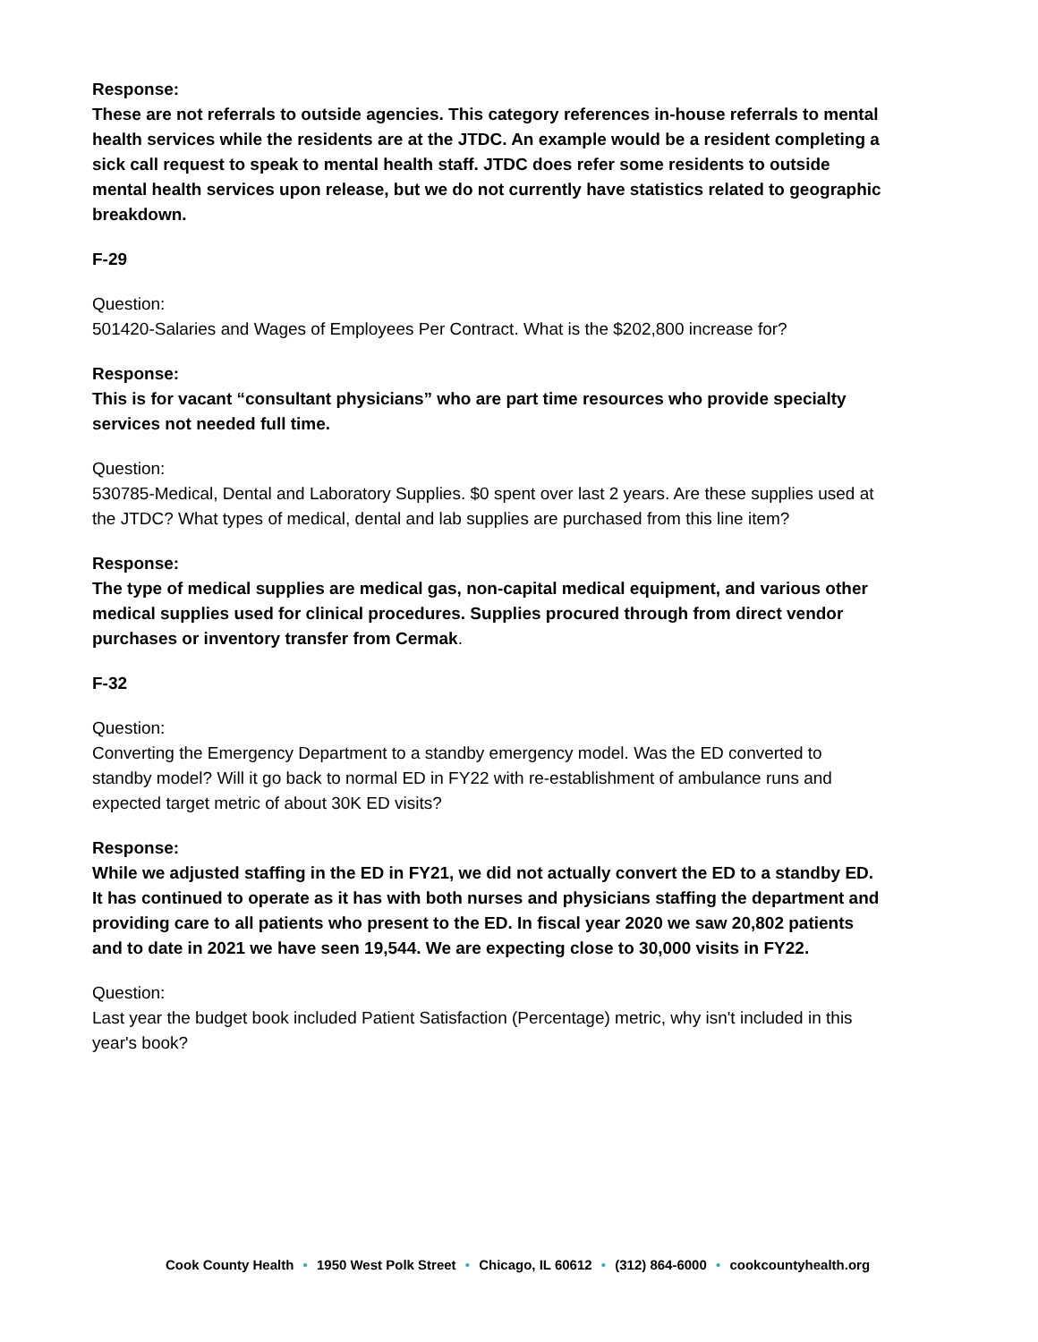Response:
These are not referrals to outside agencies. This category references in-house referrals to mental health services while the residents are at the JTDC. An example would be a resident completing a sick call request to speak to mental health staff. JTDC does refer some residents to outside mental health services upon release, but we do not currently have statistics related to geographic breakdown.
F-29
Question:
501420-Salaries and Wages of Employees Per Contract. What is the $202,800 increase for?
Response:
This is for vacant “consultant physicians” who are part time resources who provide specialty services not needed full time.
Question:
530785-Medical, Dental and Laboratory Supplies. $0 spent over last 2 years. Are these supplies used at the JTDC? What types of medical, dental and lab supplies are purchased from this line item?
Response:
The type of medical supplies are medical gas, non-capital medical equipment, and various other medical supplies used for clinical procedures. Supplies procured through from direct vendor purchases or inventory transfer from Cermak.
F-32
Question:
Converting the Emergency Department to a standby emergency model. Was the ED converted to standby model? Will it go back to normal ED in FY22 with re-establishment of ambulance runs and expected target metric of about 30K ED visits?
Response:
While we adjusted staffing in the ED in FY21, we did not actually convert the ED to a standby ED. It has continued to operate as it has with both nurses and physicians staffing the department and providing care to all patients who present to the ED. In fiscal year 2020 we saw 20,802 patients and to date in 2021 we have seen 19,544. We are expecting close to 30,000 visits in FY22.
Question:
Last year the budget book included Patient Satisfaction (Percentage) metric, why isn't included in this year's book?
Cook County Health • 1950 West Polk Street • Chicago, IL 60612 • (312) 864-6000 • cookcountyhealth.org